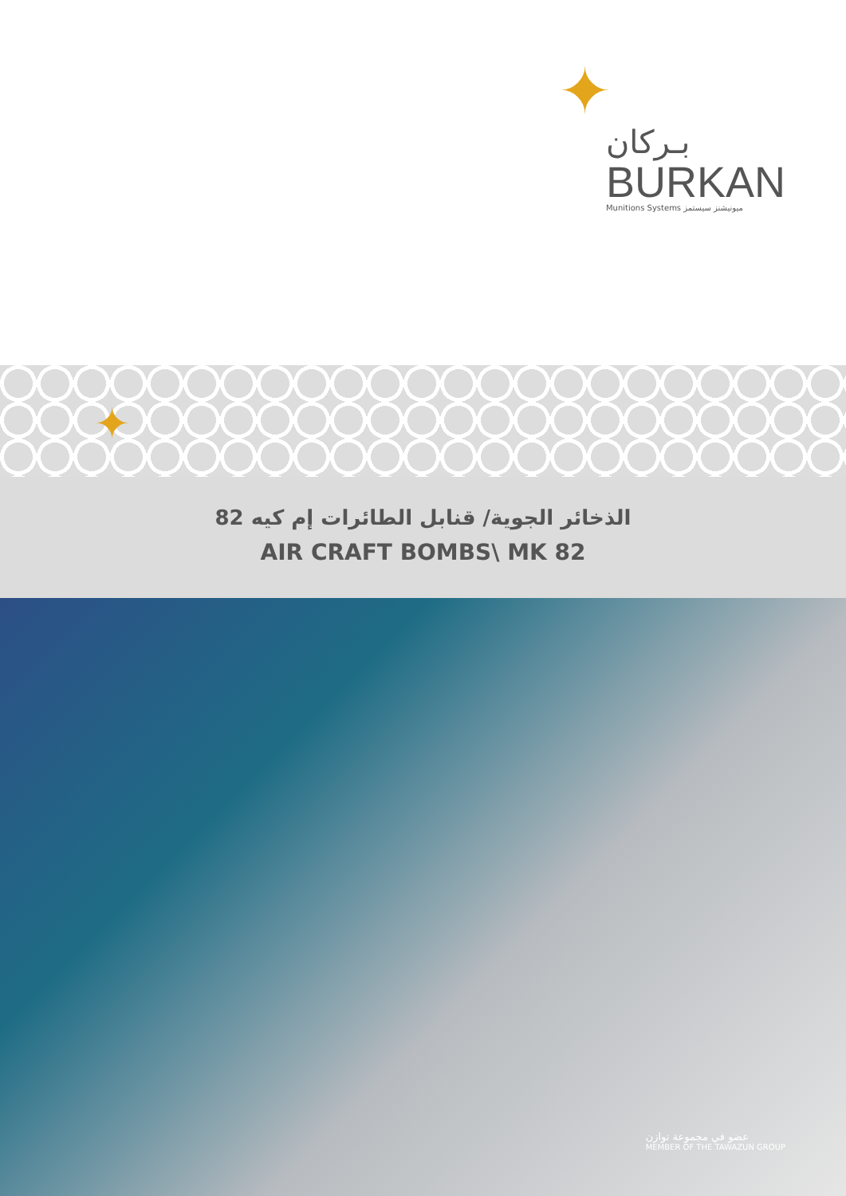✦
بـركان
BURKAN
Munitions Systems ميونيشنز سيستمز
✦
الذخائر الجوية/ قنابل الطائرات إم كيه 82
AIR CRAFT BOMBS\ MK 82
عضو في مجموعة توازن
MEMBER OF THE TAWAZUN GROUP